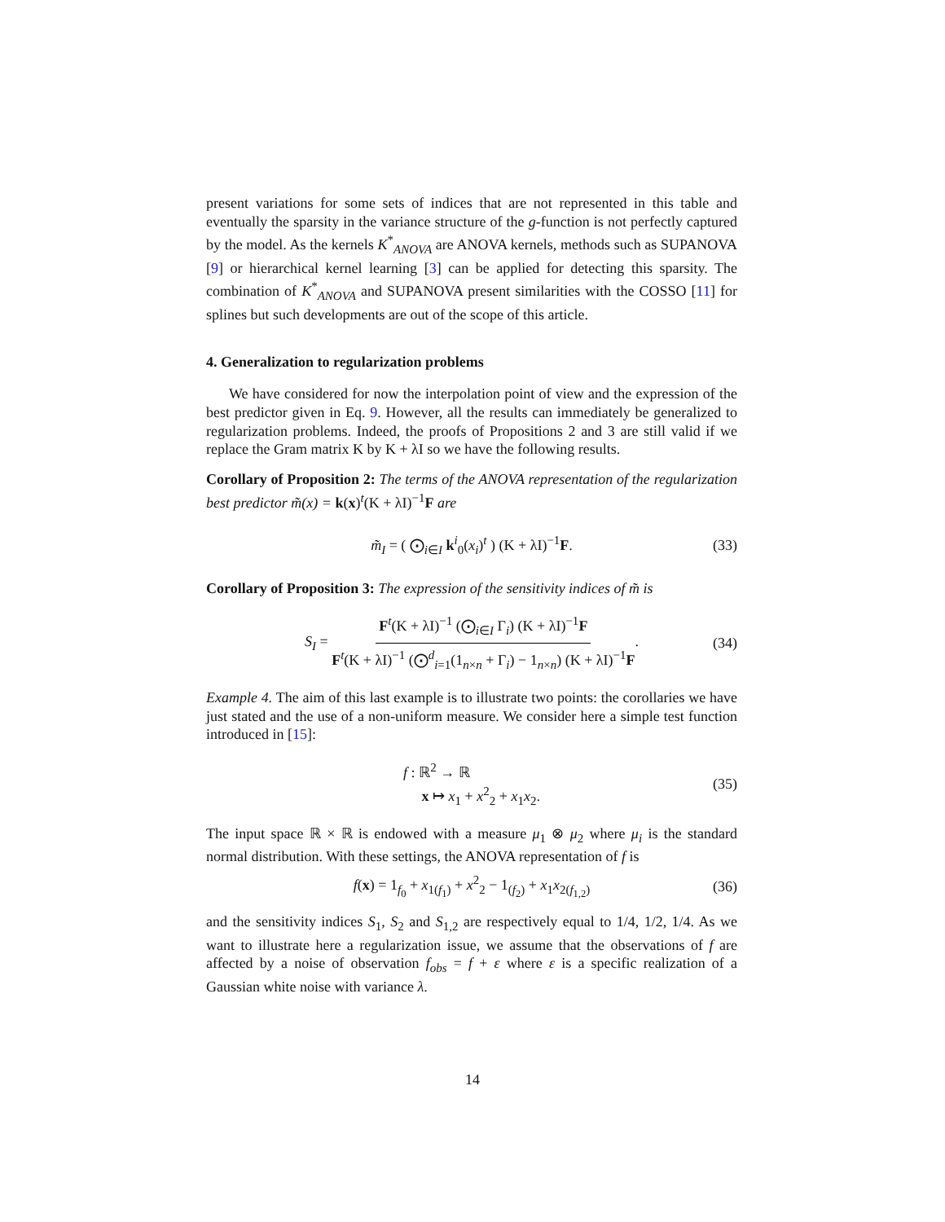present variations for some sets of indices that are not represented in this table and eventually the sparsity in the variance structure of the g-function is not perfectly captured by the model. As the kernels K<sup>*</sup><sub>ANOVA</sub> are ANOVA kernels, methods such as SUPANOVA [9] or hierarchical kernel learning [3] can be applied for detecting this sparsity. The combination of K<sup>*</sup><sub>ANOVA</sub> and SUPANOVA present similarities with the COSSO [11] for splines but such developments are out of the scope of this article.
4. Generalization to regularization problems
We have considered for now the interpolation point of view and the expression of the best predictor given in Eq. 9. However, all the results can immediately be generalized to regularization problems. Indeed, the proofs of Propositions 2 and 3 are still valid if we replace the Gram matrix K by K + λI so we have the following results.
Corollary of Proposition 2: The terms of the ANOVA representation of the regularization best predictor m̃(x) = k(x)<sup>t</sup>(K + λI)<sup>−1</sup>F are
m̃<sub>I</sub> = ( ⨀<sub>i∈I</sub> k<sup>i</sup><sub>0</sub>(x<sub>i</sub>)<sup>t</sup> ) (K + λI)<sup>−1</sup>F. (33)
Corollary of Proposition 3: The expression of the sensitivity indices of m̃ is
S<sub>I</sub> = F<sup>t</sup>(K + λI)<sup>−1</sup> (⨀<sub>i∈I</sub> Γ<sub>i</sub>) (K + λI)<sup>−1</sup>F F<sup>t</sup>(K + λI)<sup>−1</sup> (⨀<sup>d</sup><sub>i=1</sub>(1<sub>n×n</sub> + Γ<sub>i</sub>) − 1<sub>n×n</sub>) (K + λI)<sup>−1</sup>F. (34)
Example 4. The aim of this last example is to illustrate two points: the corollaries we have just stated and the use of a non-uniform measure. We consider here a simple test function introduced in [15]:
f : ℝ<sup>2</sup> → ℝ
x ↦ x<sub>1</sub> + x<sup>2</sup><sub>2</sub> + x<sub>1</sub>x<sub>2</sub>. (35)
The input space ℝ × ℝ is endowed with a measure μ<sub>1</sub> ⊗ μ<sub>2</sub> where μ<sub>i</sub> is the standard normal distribution. With these settings, the ANOVA representation of f is
f(x) = 1<sub>f<sub>0</sub></sub> + x<sub>1</sub><sub>(f<sub>1</sub>)</sub> + x<sup>2</sup><sub>2</sub> − 1<sub>(f<sub>2</sub>)</sub> + x<sub>1</sub>x<sub>2</sub><sub>(f<sub>1,2</sub>)</sub> (36)
and the sensitivity indices S<sub>1</sub>, S<sub>2</sub> and S<sub>1,2</sub> are respectively equal to 1/4, 1/2, 1/4. As we want to illustrate here a regularization issue, we assume that the observations of f are affected by a noise of observation f<sub>obs</sub> = f + ε where ε is a specific realization of a Gaussian white noise with variance λ.
14